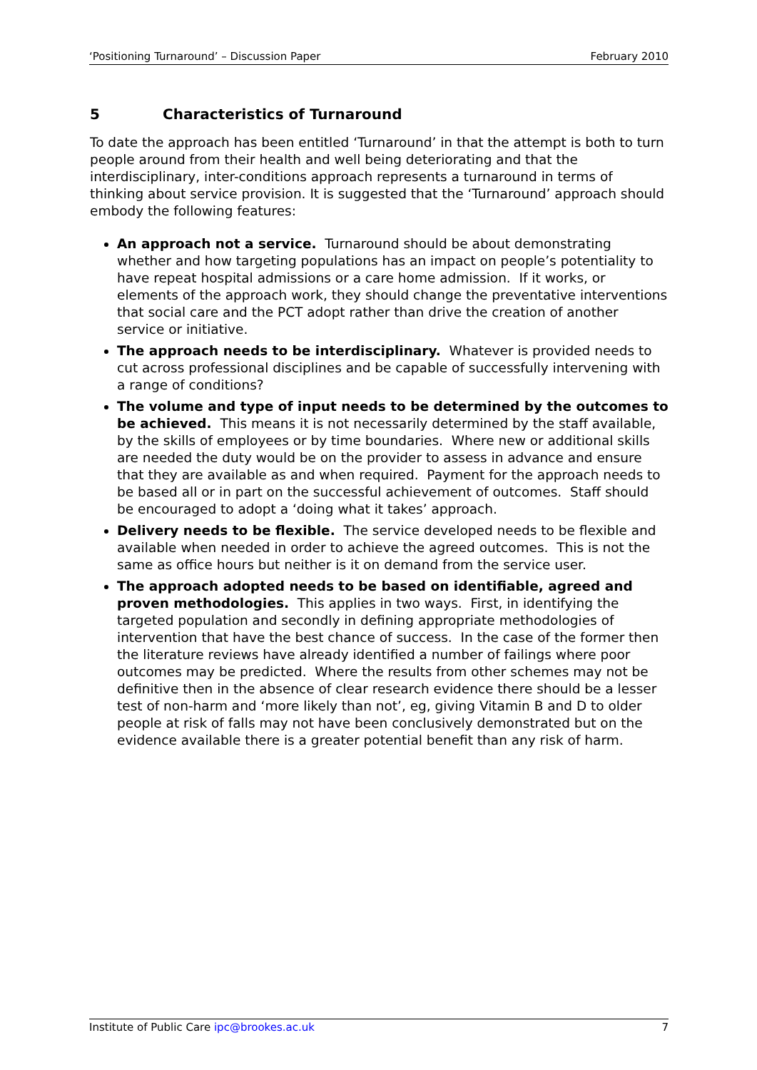‘Positioning Turnaround’ – Discussion Paper February 2010
5 Characteristics of Turnaround
To date the approach has been entitled ‘Turnaround’ in that the attempt is both to turn people around from their health and well being deteriorating and that the interdisciplinary, inter-conditions approach represents a turnaround in terms of thinking about service provision. It is suggested that the ‘Turnaround’ approach should embody the following features:
An approach not a service. Turnaround should be about demonstrating whether and how targeting populations has an impact on people’s potentiality to have repeat hospital admissions or a care home admission. If it works, or elements of the approach work, they should change the preventative interventions that social care and the PCT adopt rather than drive the creation of another service or initiative.
The approach needs to be interdisciplinary. Whatever is provided needs to cut across professional disciplines and be capable of successfully intervening with a range of conditions?
The volume and type of input needs to be determined by the outcomes to be achieved. This means it is not necessarily determined by the staff available, by the skills of employees or by time boundaries. Where new or additional skills are needed the duty would be on the provider to assess in advance and ensure that they are available as and when required. Payment for the approach needs to be based all or in part on the successful achievement of outcomes. Staff should be encouraged to adopt a ‘doing what it takes’ approach.
Delivery needs to be flexible. The service developed needs to be flexible and available when needed in order to achieve the agreed outcomes. This is not the same as office hours but neither is it on demand from the service user.
The approach adopted needs to be based on identifiable, agreed and proven methodologies. This applies in two ways. First, in identifying the targeted population and secondly in defining appropriate methodologies of intervention that have the best chance of success. In the case of the former then the literature reviews have already identified a number of failings where poor outcomes may be predicted. Where the results from other schemes may not be definitive then in the absence of clear research evidence there should be a lesser test of non-harm and ‘more likely than not’, eg, giving Vitamin B and D to older people at risk of falls may not have been conclusively demonstrated but on the evidence available there is a greater potential benefit than any risk of harm.
Institute of Public Care ipc@brookes.ac.uk 7